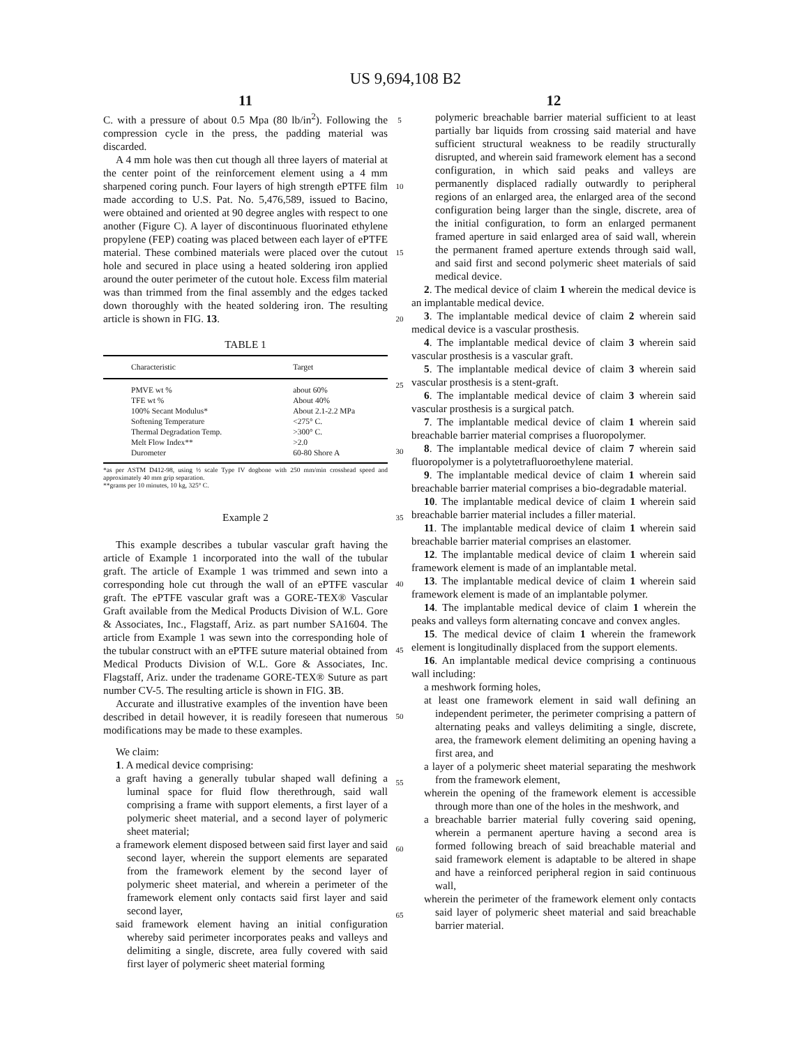US 9,694,108 B2
11
C. with a pressure of about 0.5 Mpa (80 lb/in<sup>2</sup>). Following the compression cycle in the press, the padding material was discarded.
A 4 mm hole was then cut though all three layers of material at the center point of the reinforcement element using a 4 mm sharpened coring punch. Four layers of high strength ePTFE film made according to U.S. Pat. No. 5,476,589, issued to Bacino, were obtained and oriented at 90 degree angles with respect to one another (Figure C). A layer of discontinuous fluorinated ethylene propylene (FEP) coating was placed between each layer of ePTFE material. These combined materials were placed over the cutout hole and secured in place using a heated soldering iron applied around the outer perimeter of the cutout hole. Excess film material was than trimmed from the final assembly and the edges tacked down thoroughly with the heated soldering iron. The resulting article is shown in FIG. 13.
TABLE 1
| Characteristic | Target |
| --- | --- |
| PMVE wt % | about 60% |
| TFE wt % | About 40% |
| 100% Secant Modulus* | About 2.1-2.2 MPa |
| Softening Temperature | <275° C. |
| Thermal Degradation Temp. | >300° C. |
| Melt Flow Index** | >2.0 |
| Durometer | 60-80 Shore A |
*as per ASTM D412-98, using ½ scale Type IV dogbone with 250 mm/min crosshead speed and approximately 40 mm grip separation.
**grams per 10 minutes, 10 kg, 325° C.
Example 2
This example describes a tubular vascular graft having the article of Example 1 incorporated into the wall of the tubular graft. The article of Example 1 was trimmed and sewn into a corresponding hole cut through the wall of an ePTFE vascular graft. The ePTFE vascular graft was a GORE-TEX® Vascular Graft available from the Medical Products Division of W.L. Gore & Associates, Inc., Flagstaff, Ariz. as part number SA1604. The article from Example 1 was sewn into the corresponding hole of the tubular construct with an ePTFE suture material obtained from Medical Products Division of W.L. Gore & Associates, Inc. Flagstaff, Ariz. under the tradename GORE-TEX® Suture as part number CV-5. The resulting article is shown in FIG. 3 B.
Accurate and illustrative examples of the invention have been described in detail however, it is readily foreseen that numerous modifications may be made to these examples.
We claim:
1. A medical device comprising:
a graft having a generally tubular shaped wall defining a luminal space for fluid flow therethrough, said wall comprising a frame with support elements, a first layer of a polymeric sheet material, and a second layer of polymeric sheet material;
a framework element disposed between said first layer and said second layer, wherein the support elements are separated from the framework element by the second layer of polymeric sheet material, and wherein a perimeter of the framework element only contacts said first layer and said second layer,
said framework element having an initial configuration whereby said perimeter incorporates peaks and valleys and delimiting a single, discrete, area fully covered with said first layer of polymeric sheet material forming
5
10
15
20
25
30
35
40
45
50
55
60
65
12
polymeric breachable barrier material sufficient to at least partially bar liquids from crossing said material and have sufficient structural weakness to be readily structurally disrupted, and wherein said framework element has a second configuration, in which said peaks and valleys are permanently displaced radially outwardly to peripheral regions of an enlarged area, the enlarged area of the second configuration being larger than the single, discrete, area of the initial configuration, to form an enlarged permanent framed aperture in said enlarged area of said wall, wherein the permanent framed aperture extends through said wall, and said first and second polymeric sheet materials of said medical device.
2. The medical device of claim 1 wherein the medical device is an implantable medical device.
3. The implantable medical device of claim 2 wherein said medical device is a vascular prosthesis.
4. The implantable medical device of claim 3 wherein said vascular prosthesis is a vascular graft.
5. The implantable medical device of claim 3 wherein said vascular prosthesis is a stent-graft.
6. The implantable medical device of claim 3 wherein said vascular prosthesis is a surgical patch.
7. The implantable medical device of claim 1 wherein said breachable barrier material comprises a fluoropolymer.
8. The implantable medical device of claim 7 wherein said fluoropolymer is a polytetrafluoroethylene material.
9. The implantable medical device of claim 1 wherein said breachable barrier material comprises a bio-degradable material.
10. The implantable medical device of claim 1 wherein said breachable barrier material includes a filler material.
11. The implantable medical device of claim 1 wherein said breachable barrier material comprises an elastomer.
12. The implantable medical device of claim 1 wherein said framework element is made of an implantable metal.
13. The implantable medical device of claim 1 wherein said framework element is made of an implantable polymer.
14. The implantable medical device of claim 1 wherein the peaks and valleys form alternating concave and convex angles.
15. The medical device of claim 1 wherein the framework element is longitudinally displaced from the support elements.
16. An implantable medical device comprising a continuous wall including:
a meshwork forming holes,
at least one framework element in said wall defining an independent perimeter, the perimeter comprising a pattern of alternating peaks and valleys delimiting a single, discrete, area, the framework element delimiting an opening having a first area, and
a layer of a polymeric sheet material separating the meshwork from the framework element,
wherein the opening of the framework element is accessible through more than one of the holes in the meshwork, and
a breachable barrier material fully covering said opening, wherein a permanent aperture having a second area is formed following breach of said breachable material and said framework element is adaptable to be altered in shape and have a reinforced peripheral region in said continuous wall,
wherein the perimeter of the framework element only contacts said layer of polymeric sheet material and said breachable barrier material.